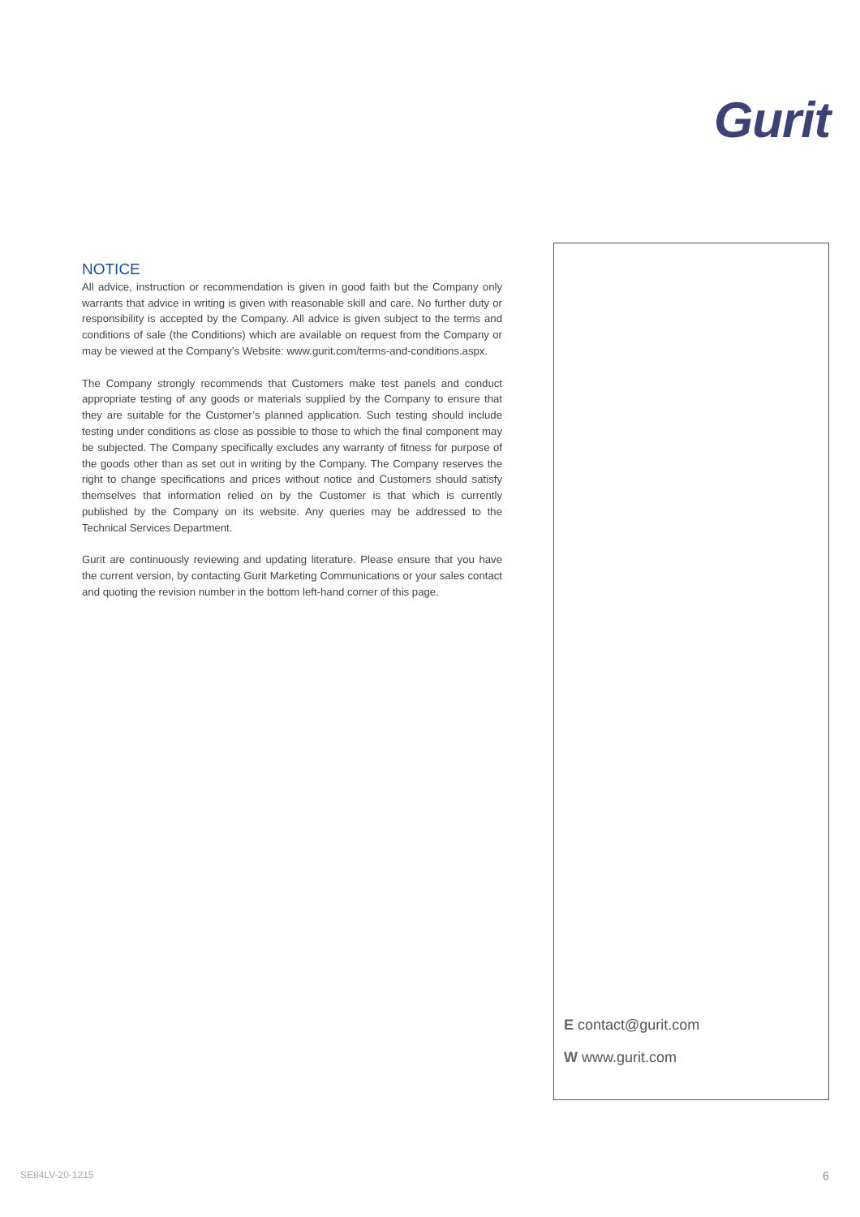Gurit
NOTICE
All advice, instruction or recommendation is given in good faith but the Company only warrants that advice in writing is given with reasonable skill and care. No further duty or responsibility is accepted by the Company. All advice is given subject to the terms and conditions of sale (the Conditions) which are available on request from the Company or may be viewed at the Company’s Website: www.gurit.com/terms-and-conditions.aspx.
The Company strongly recommends that Customers make test panels and conduct appropriate testing of any goods or materials supplied by the Company to ensure that they are suitable for the Customer’s planned application. Such testing should include testing under conditions as close as possible to those to which the final component may be subjected. The Company specifically excludes any warranty of fitness for purpose of the goods other than as set out in writing by the Company. The Company reserves the right to change specifications and prices without notice and Customers should satisfy themselves that information relied on by the Customer is that which is currently published by the Company on its website. Any queries may be addressed to the Technical Services Department.
Gurit are continuously reviewing and updating literature. Please ensure that you have the current version, by contacting Gurit Marketing Communications or your sales contact and quoting the revision number in the bottom left-hand corner of this page.
E contact@gurit.com
W www.gurit.com
SE84LV-20-1215 6